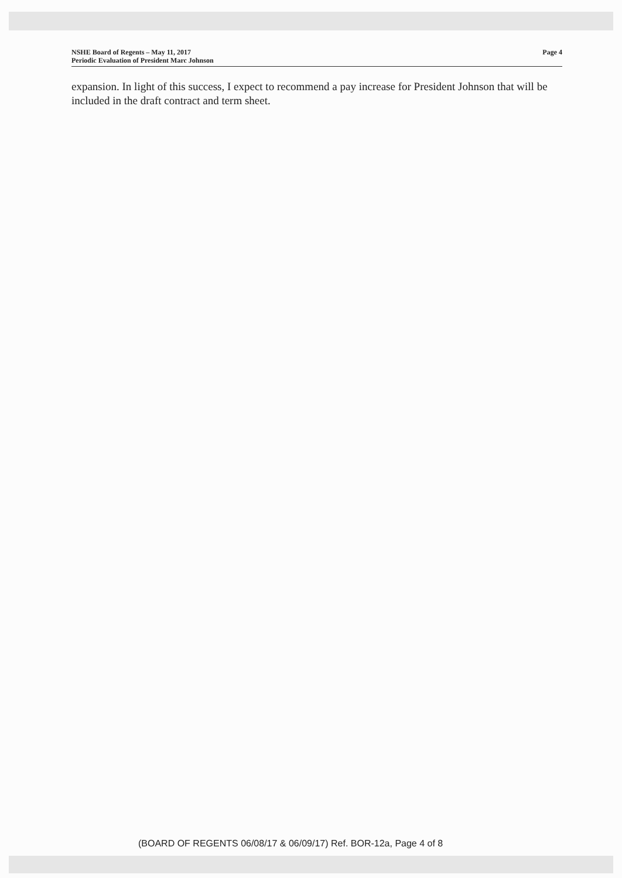NSHE Board of Regents – May 11, 2017
Periodic Evaluation of President Marc Johnson
Page 4
expansion. In light of this success, I expect to recommend a pay increase for President Johnson that will be included in the draft contract and term sheet.
(BOARD OF REGENTS 06/08/17 & 06/09/17) Ref. BOR-12a, Page 4 of 8